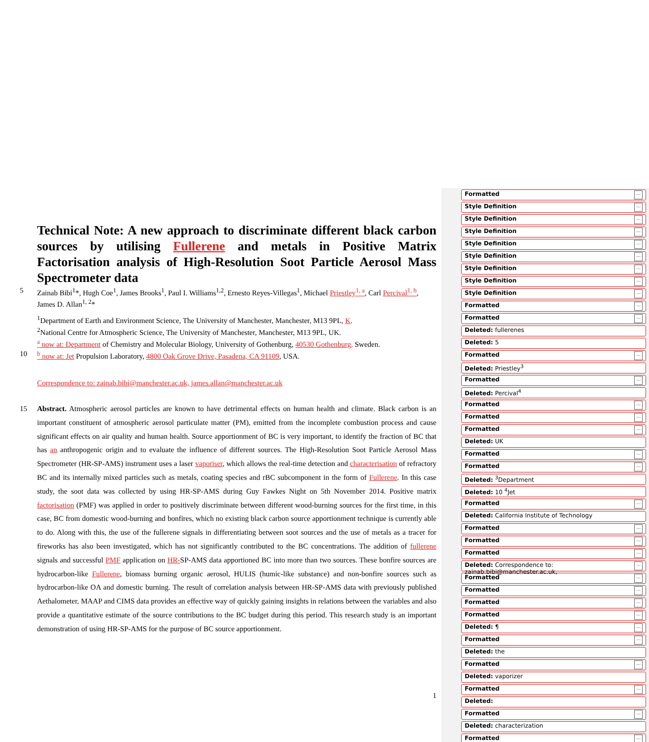Technical Note: A new approach to discriminate different black carbon sources by utilising Fullerene and metals in Positive Matrix Factorisation analysis of High-Resolution Soot Particle Aerosol Mass Spectrometer data
5 Zainab Bibi<sup>1</sup>*, Hugh Coe<sup>1</sup>, James Brooks<sup>1</sup>, Paul I. Williams<sup>1,2</sup>, Ernesto Reyes-Villegas<sup>1</sup>, Michael Priestley<sup>1, a</sup>, Carl Percival<sup>1, b</sup>,
James D. Allan<sup>1, 2</sup>*
<sup>1</sup> Department of Earth and Environment Science, The University of Manchester, Manchester, M13 9PL, K.
<sup>2</sup> National Centre for Atmospheric Science, The University of Manchester, Manchester, M13 9PL, UK.
<sup>a</sup> now at: Department of Chemistry and Molecular Biology, University of Gothenburg, 40530 Gothenburg, Sweden.
10 <sup>b</sup> now at: Jet Propulsion Laboratory, 4800 Oak Grove Drive, Pasadena, CA 91109, USA.
Correspondence to: zainab.bibi@manchester.ac.uk, james.allan@manchester.ac.uk
15 Abstract. Atmospheric aerosol particles are known to have detrimental effects on human health and climate. Black carbon is an important constituent of atmospheric aerosol particulate matter (PM), emitted from the incomplete combustion process and cause significant effects on air quality and human health. Source apportionment of BC is very important, to identify the fraction of BC that has an anthropogenic origin and to evaluate the influence of different sources. The High-Resolution Soot Particle Aerosol Mass Spectrometer (HR-SP-AMS) instrument uses a laser vaporiser, which allows the real-time detection and characterisation of refractory BC and its internally mixed particles such as metals, coating species and rBC subcomponent in the form of Fullerene. In this case study, the soot data was collected by using HR-SP-AMS during Guy Fawkes Night on 5th November 2014. Positive matrix factorisation (PMF) was applied in order to positively discriminate between different wood-burning sources for the first time, in this case, BC from domestic wood-burning and bonfires, which no existing black carbon source apportionment technique is currently able to do. Along with this, the use of the fullerene signals in differentiating between soot sources and the use of metals as a tracer for fireworks has also been investigated, which has not significantly contributed to the BC concentrations. The addition of fullerene signals and successful PMF application on HR-SP-AMS data apportioned BC into more than two sources. These bonfire sources are hydrocarbon-like Fullerene, biomass burning organic aerosol, HULIS (humic-like substance) and non-bonfire sources such as hydrocarbon-like OA and domestic burning. The result of correlation analysis between HR-SP-AMS data with previously published Aethalometer, MAAP and CIMS data provides an effective way of quickly gaining insights in relations between the variables and also provide a quantitative estimate of the source contributions to the BC budget during this period. This research study is an important demonstration of using HR-SP-AMS for the purpose of BC source apportionment.
1
Formatted...
Style Definition...
Style Definition...
Style Definition...
Style Definition...
Style Definition...
Style Definition...
Style Definition...
Style Definition...
Formatted...
Formatted...
Deleted: fullerenes
Deleted: 5
Formatted...
Deleted: Priestley<sup>3</sup>
Formatted...
Deleted: Percival<sup>4</sup>
Formatted...
Formatted...
Formatted...
Deleted: UK
Formatted...
Formatted...
Deleted: <sup>3</sup>Department
Deleted: 10 <sup>4</sup>Jet
Formatted...
Deleted: California Institute of Technology
Formatted...
Formatted...
Formatted...
Deleted: Correspondence to: zainab.bibi@manchester.ac.uk,...
Formatted...
Formatted...
Formatted...
Formatted...
Deleted: ¶...
Formatted...
Deleted: the
Formatted...
Deleted: vaporizer
Formatted...
Deleted:
Formatted...
Deleted: characterization
Formatted...